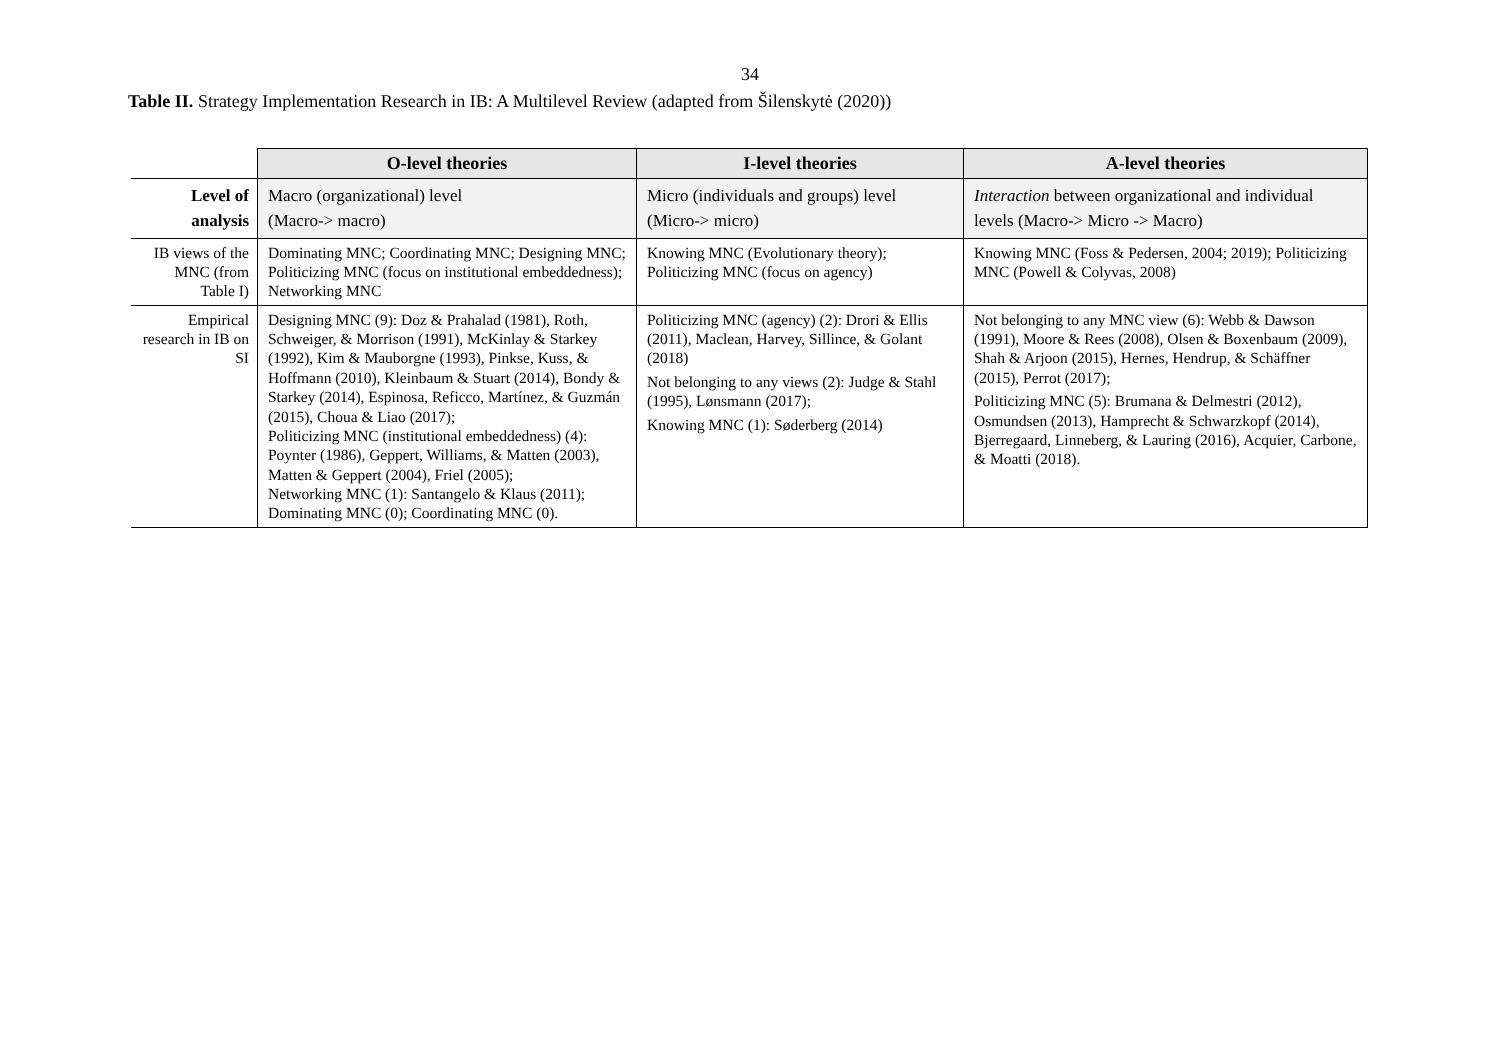34
Table II. Strategy Implementation Research in IB: A Multilevel Review (adapted from Šilenskytė (2020))
| | O-level theories | I-level theories | A-level theories |
| --- | --- | --- | --- |
| Level of analysis | Macro (organizational) level (Macro-> macro) | Micro (individuals and groups) level (Micro-> micro) | Interaction between organizational and individual levels (Macro-> Micro -> Macro) |
| IB views of the MNC (from Table I) | Dominating MNC; Coordinating MNC; Designing MNC; Politicizing MNC (focus on institutional embeddedness); Networking MNC | Knowing MNC (Evolutionary theory); Politicizing MNC (focus on agency) | Knowing MNC (Foss & Pedersen, 2004; 2019); Politicizing MNC (Powell & Colyvas, 2008) |
| Empirical research in IB on SI | Designing MNC (9): Doz & Prahalad (1981), Roth, Schweiger, & Morrison (1991), McKinlay & Starkey (1992), Kim & Mauborgne (1993), Pinkse, Kuss, & Hoffmann (2010), Kleinbaum & Stuart (2014), Bondy & Starkey (2014), Espinosa, Reficco, Martínez, & Guzmán (2015), Choua & Liao (2017); Politicizing MNC (institutional embeddedness) (4): Poynter (1986), Geppert, Williams, & Matten (2003), Matten & Geppert (2004), Friel (2005); Networking MNC (1): Santangelo & Klaus (2011); Dominating MNC (0); Coordinating MNC (0). | Politicizing MNC (agency) (2): Drori & Ellis (2011), Maclean, Harvey, Sillince, & Golant (2018) Not belonging to any views (2): Judge & Stahl (1995), Lønsmann (2017); Knowing MNC (1): Søderberg (2014) | Not belonging to any MNC view (6): Webb & Dawson (1991), Moore & Rees (2008), Olsen & Boxenbaum (2009), Shah & Arjoon (2015), Hernes, Hendrup, & Schäffner (2015), Perrot (2017); Politicizing MNC (5): Brumana & Delmestri (2012), Osmundsen (2013), Hamprecht & Schwarzkopf (2014), Bjerregaard, Linneberg, & Lauring (2016), Acquier, Carbone, & Moatti (2018). |